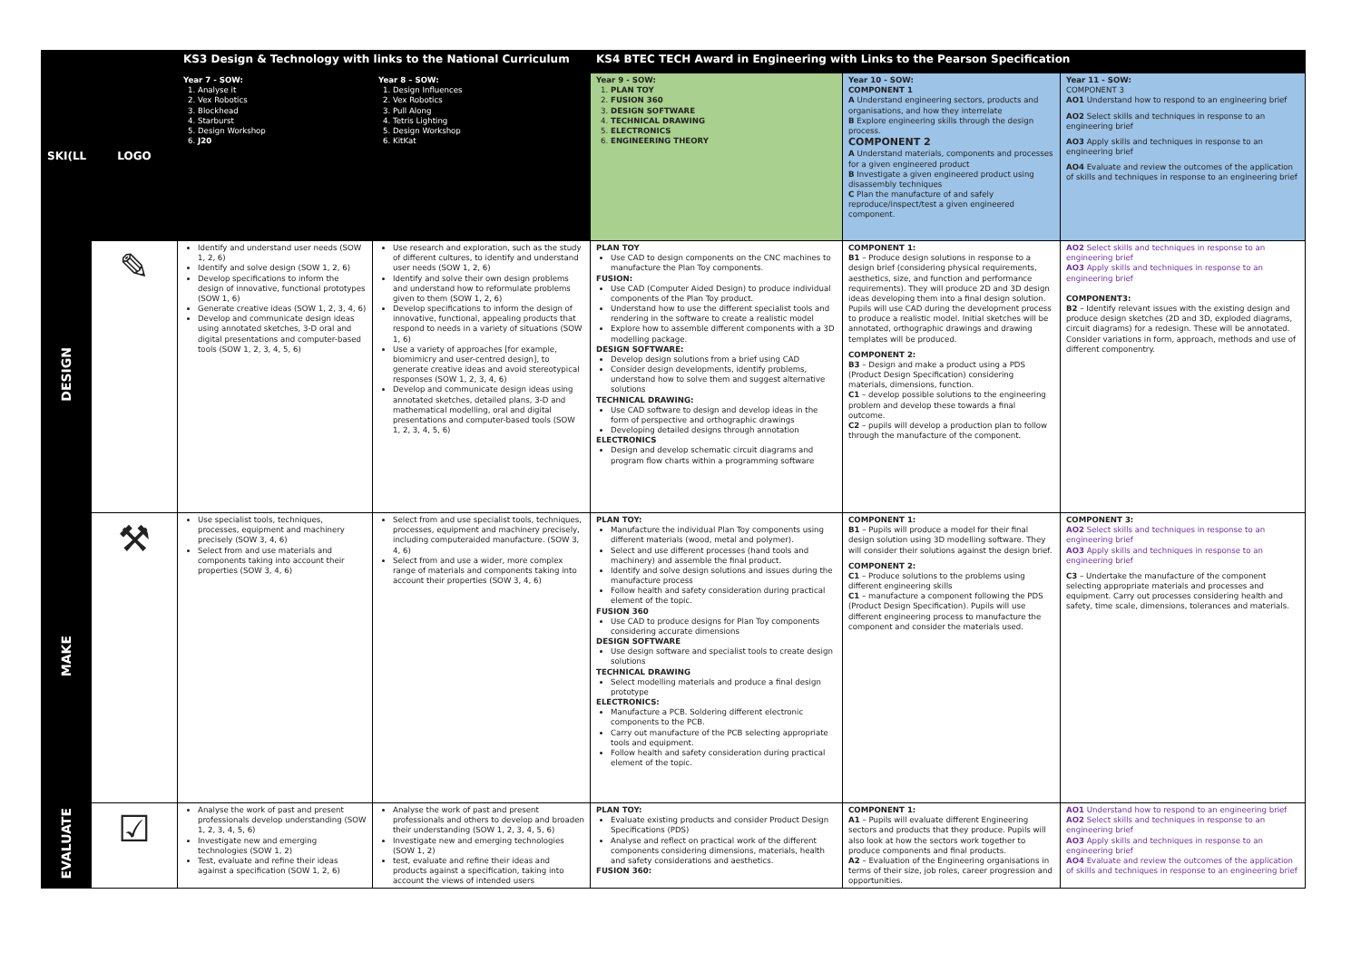| | | KS3 Design & Technology with links to the National Curriculum | | KS4 BTEC TECH Award in Engineering with Links to the Pearson Specification | | |
| --- | --- | --- | --- | --- | --- | --- |
| SKI(LL | LOGO | Year 7 - SOW: 1. Analyse it 2. Vex Robotics 3. Blockhead 4. Starburst 5. Design Workshop 6. J20 | Year 8 – SOW: 1. Design Influences 2. Vex Robotics 3. Pull Along 4. Tetris Lighting 5. Design Workshop 6. KitKat | Year 9 - SOW: 1. PLAN TOY 2. FUSION 360 3. DESIGN SOFTWARE 4. TECHNICAL DRAWING 5. ELECTRONICS 6. ENGINEERING THEORY | Year 10 - SOW: COMPONENT 1 A Understand engineering sectors, products and organisations, and how they interrelate B Explore engineering skills through the design process. COMPONENT 2 A Understand materials, components and processes for a given engineered product B Investigate a given engineered product using disassembly techniques C Plan the manufacture of and safely reproduce/inspect/test a given engineered component. | Year 11 - SOW: COMPONENT 3 AO1 Understand how to respond to an engineering brief AO2 Select skills and techniques in response to an engineering brief AO3 Apply skills and techniques in response to an engineering brief AO4 Evaluate and review the outcomes of the application of skills and techniques in response to an engineering brief |
| DESIGN | ✎ | Identify and understand user needs (SOW 1, 2, 6) Identify and solve design (SOW 1, 2, 6) Develop specifications to inform the design of innovative, functional prototypes (SOW 1, 6) Generate creative ideas (SOW 1, 2, 3, 4, 6) Develop and communicate design ideas using annotated sketches, 3-D oral and digital presentations and computer-based tools (SOW 1, 2, 3, 4, 5, 6) | Use research and exploration, such as the study of different cultures, to identify and understand user needs (SOW 1, 2, 6) Identify and solve their own design problems and understand how to reformulate problems given to them (SOW 1, 2, 6) Develop specifications to inform the design of innovative, functional, appealing products that respond to needs in a variety of situations (SOW 1, 6) Use a variety of approaches [for example, biomimicry and user-centred design], to generate creative ideas and avoid stereotypical responses (SOW 1, 2, 3, 4, 6) Develop and communicate design ideas using annotated sketches, detailed plans, 3-D and mathematical modelling, oral and digital presentations and computer-based tools (SOW 1, 2, 3, 4, 5, 6) | PLAN TOY Use CAD to design components on the CNC machines to manufacture the Plan Toy components. FUSION: Use CAD (Computer Aided Design) to produce individual components of the Plan Toy product. Understand how to use the different specialist tools and rendering in the software to create a realistic model Explore how to assemble different components with a 3D modelling package. DESIGN SOFTWARE: Develop design solutions from a brief using CAD Consider design developments, identify problems, understand how to solve them and suggest alternative solutions TECHNICAL DRAWING: Use CAD software to design and develop ideas in the form of perspective and orthographic drawings Developing detailed designs through annotation ELECTRONICS Design and develop schematic circuit diagrams and program flow charts within a programming software | COMPONENT 1: B1 – Produce design solutions in response to a design brief (considering physical requirements, aesthetics, size, and function and performance requirements). They will produce 2D and 3D design ideas developing them into a final design solution. Pupils will use CAD during the development process to produce a realistic model. Initial sketches will be annotated, orthographic drawings and drawing templates will be produced. COMPONENT 2: B3 – Design and make a product using a PDS (Product Design Specification) considering materials, dimensions, function. C1 – develop possible solutions to the engineering problem and develop these towards a final outcome. C2 – pupils will develop a production plan to follow through the manufacture of the component. | AO2 Select skills and techniques in response to an engineering brief AO3 Apply skills and techniques in response to an engineering brief COMPONENT3: B2 – Identify relevant issues with the existing design and produce design sketches (2D and 3D, exploded diagrams, circuit diagrams) for a redesign. These will be annotated. Consider variations in form, approach, methods and use of different componentry. |
| MAKE | ⚒ | Use specialist tools, techniques, processes, equipment and machinery precisely (SOW 3, 4, 6) Select from and use materials and components taking into account their properties (SOW 3, 4, 6) | Select from and use specialist tools, techniques, processes, equipment and machinery precisely, including computeraided manufacture. (SOW 3, 4, 6) Select from and use a wider, more complex range of materials and components taking into account their properties (SOW 3, 4, 6) | PLAN TOY: Manufacture the individual Plan Toy components using different materials (wood, metal and polymer). Select and use different processes (hand tools and machinery) and assemble the final product. Identify and solve design solutions and issues during the manufacture process Follow health and safety consideration during practical element of the topic. FUSION 360 Use CAD to produce designs for Plan Toy components considering accurate dimensions DESIGN SOFTWARE Use design software and specialist tools to create design solutions TECHNICAL DRAWING Select modelling materials and produce a final design prototype ELECTRONICS: Manufacture a PCB. Soldering different electronic components to the PCB. Carry out manufacture of the PCB selecting appropriate tools and equipment. Follow health and safety consideration during practical element of the topic. | COMPONENT 1: B1 – Pupils will produce a model for their final design solution using 3D modelling software. They will consider their solutions against the design brief. COMPONENT 2: C1 – Produce solutions to the problems using different engineering skills C1 – manufacture a component following the PDS (Product Design Specification). Pupils will use different engineering process to manufacture the component and consider the materials used. | COMPONENT 3: AO2 Select skills and techniques in response to an engineering brief AO3 Apply skills and techniques in response to an engineering brief C3 – Undertake the manufacture of the component selecting appropriate materials and processes and equipment. Carry out processes considering health and safety, time scale, dimensions, tolerances and materials. |
| EVALUATE | ☑ | Analyse the work of past and present professionals develop understanding (SOW 1, 2, 3, 4, 5, 6) Investigate new and emerging technologies (SOW 1, 2) Test, evaluate and refine their ideas against a specification (SOW 1, 2, 6) | Analyse the work of past and present professionals and others to develop and broaden their understanding (SOW 1, 2, 3, 4, 5, 6) Investigate new and emerging technologies (SOW 1, 2) test, evaluate and refine their ideas and products against a specification, taking into account the views of intended users | PLAN TOY: Evaluate existing products and consider Product Design Specifications (PDS) Analyse and reflect on practical work of the different components considering dimensions, materials, health and safety considerations and aesthetics. FUSION 360: | COMPONENT 1: A1 – Pupils will evaluate different Engineering sectors and products that they produce. Pupils will also look at how the sectors work together to produce components and final products. A2 – Evaluation of the Engineering organisations in terms of their size, job roles, career progression and opportunities. | AO1 Understand how to respond to an engineering brief AO2 Select skills and techniques in response to an engineering brief AO3 Apply skills and techniques in response to an engineering brief AO4 Evaluate and review the outcomes of the application of skills and techniques in response to an engineering brief |